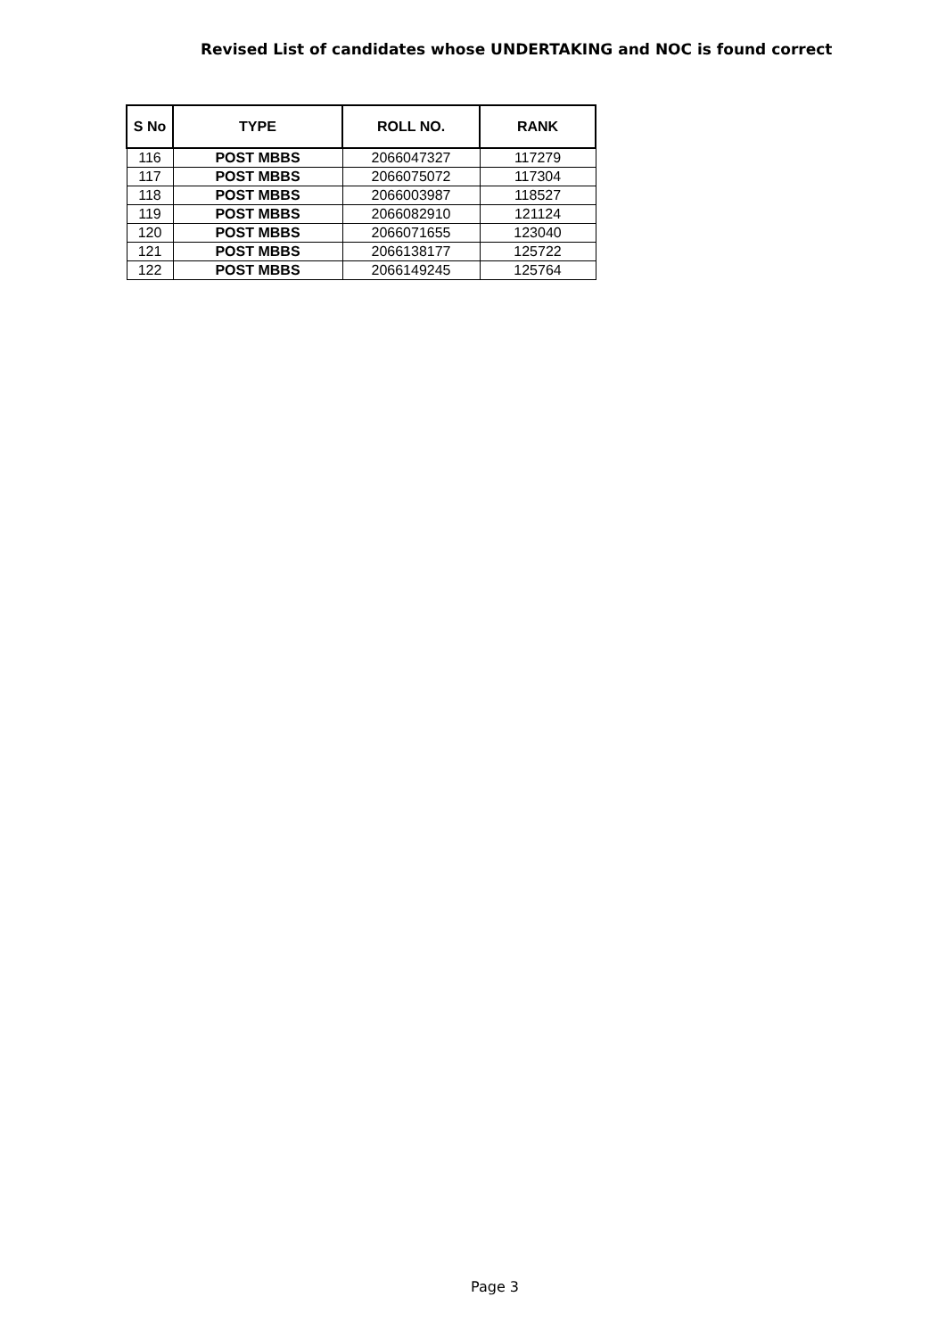Revised List of candidates whose UNDERTAKING and NOC is found correct
| S No | TYPE | ROLL NO. | RANK |
| --- | --- | --- | --- |
| 116 | POST MBBS | 2066047327 | 117279 |
| 117 | POST MBBS | 2066075072 | 117304 |
| 118 | POST MBBS | 2066003987 | 118527 |
| 119 | POST MBBS | 2066082910 | 121124 |
| 120 | POST MBBS | 2066071655 | 123040 |
| 121 | POST MBBS | 2066138177 | 125722 |
| 122 | POST MBBS | 2066149245 | 125764 |
Page 3